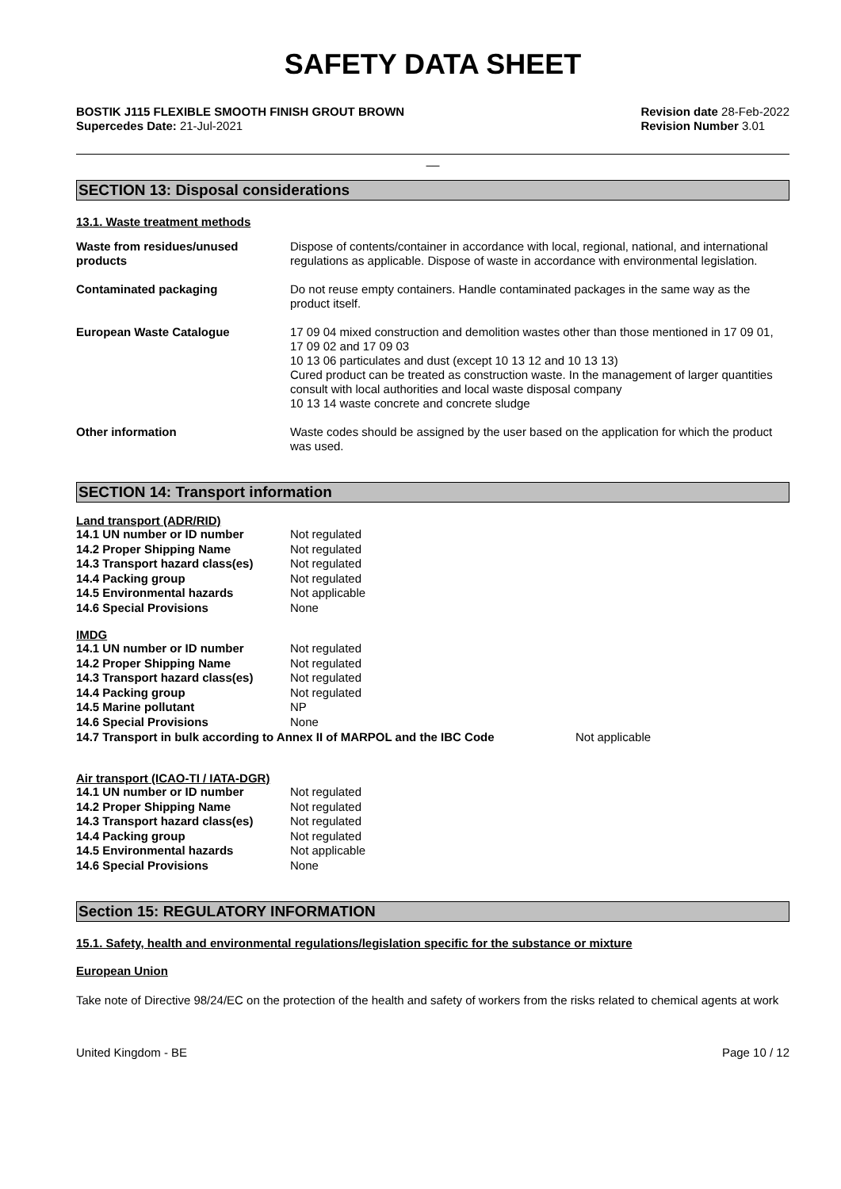SAFETY DATA SHEET
BOSTIK J115 FLEXIBLE SMOOTH FINISH GROUT BROWN
Supercedes Date: 21-Jul-2021
Revision date 28-Feb-2022
Revision Number 3.01
__
SECTION 13: Disposal considerations
13.1. Waste treatment methods
| Waste from residues/unused products | Dispose of contents/container in accordance with local, regional, national, and international regulations as applicable. Dispose of waste in accordance with environmental legislation. |
| Contaminated packaging | Do not reuse empty containers. Handle contaminated packages in the same way as the product itself. |
| European Waste Catalogue | 17 09 04 mixed construction and demolition wastes other than those mentioned in 17 09 01, 17 09 02 and 17 09 03 10 13 06 particulates and dust (except 10 13 12 and 10 13 13) Cured product can be treated as construction waste. In the management of larger quantities consult with local authorities and local waste disposal company 10 13 14 waste concrete and concrete sludge |
| Other information | Waste codes should be assigned by the user based on the application for which the product was used. |
SECTION 14: Transport information
Land transport (ADR/RID)
| 14.1 UN number or ID number | Not regulated |
| 14.2 Proper Shipping Name | Not regulated |
| 14.3 Transport hazard class(es) | Not regulated |
| 14.4 Packing group | Not regulated |
| 14.5 Environmental hazards | Not applicable |
| 14.6 Special Provisions | None |
IMDG
| 14.1 UN number or ID number | Not regulated |
| 14.2 Proper Shipping Name | Not regulated |
| 14.3 Transport hazard class(es) | Not regulated |
| 14.4 Packing group | Not regulated |
| 14.5 Marine pollutant | NP |
| 14.6 Special Provisions | None |
14.7 Transport in bulk according to Annex II of MARPOL and the IBC Code Not applicable
Air transport (ICAO-TI / IATA-DGR)
| 14.1 UN number or ID number | Not regulated |
| 14.2 Proper Shipping Name | Not regulated |
| 14.3 Transport hazard class(es) | Not regulated |
| 14.4 Packing group | Not regulated |
| 14.5 Environmental hazards | Not applicable |
| 14.6 Special Provisions | None |
Section 15: REGULATORY INFORMATION
15.1. Safety, health and environmental regulations/legislation specific for the substance or mixture
European Union
Take note of Directive 98/24/EC on the protection of the health and safety of workers from the risks related to chemical agents at work
United Kingdom - BE Page 10 / 12